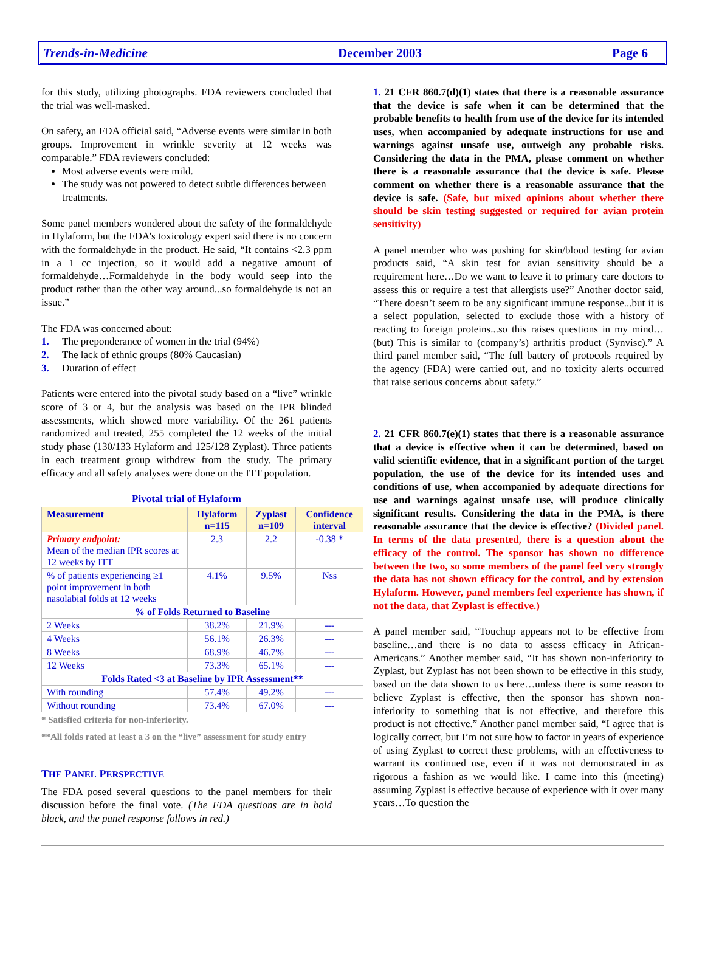Trends-in-Medicine December 2003 Page 6
for this study, utilizing photographs. FDA reviewers concluded that the trial was well-masked.
On safety, an FDA official said, “Adverse events were similar in both groups. Improvement in wrinkle severity at 12 weeks was comparable.” FDA reviewers concluded:
Most adverse events were mild.
The study was not powered to detect subtle differences between treatments.
Some panel members wondered about the safety of the formaldehyde in Hylaform, but the FDA’s toxicology expert said there is no concern with the formaldehyde in the product. He said, “It contains <2.3 ppm in a 1 cc injection, so it would add a negative amount of formaldehyde…Formaldehyde in the body would seep into the product rather than the other way around...so formaldehyde is not an issue.”
The FDA was concerned about:
1. The preponderance of women in the trial (94%)
2. The lack of ethnic groups (80% Caucasian)
3. Duration of effect
Patients were entered into the pivotal study based on a “live” wrinkle score of 3 or 4, but the analysis was based on the IPR blinded assessments, which showed more variability. Of the 261 patients randomized and treated, 255 completed the 12 weeks of the initial study phase (130/133 Hylaform and 125/128 Zyplast). Three patients in each treatment group withdrew from the study. The primary efficacy and all safety analyses were done on the ITT population.
Pivotal trial of Hylaform
| Measurement | Hylaform n=115 | Zyplast n=109 | Confidence interval |
| --- | --- | --- | --- |
| Primary endpoint: Mean of the median IPR scores at 12 weeks by ITT | 2.3 | 2.2 | -0.38 * |
| % of patients experiencing ≥1 point improvement in both nasolabial folds at 12 weeks | 4.1% | 9.5% | Nss |
| % of Folds Returned to Baseline | | | |
| 2 Weeks | 38.2% | 21.9% | --- |
| 4 Weeks | 56.1% | 26.3% | --- |
| 8 Weeks | 68.9% | 46.7% | --- |
| 12 Weeks | 73.3% | 65.1% | --- |
| Folds Rated <3 at Baseline by IPR Assessment** | | | |
| With rounding | 57.4% | 49.2% | --- |
| Without rounding | 73.4% | 67.0% | --- |
* Satisfied criteria for non-inferiority.
**All folds rated at least a 3 on the “live” assessment for study entry
THE PANEL PERSPECTIVE
The FDA posed several questions to the panel members for their discussion before the final vote. (The FDA questions are in bold black, and the panel response follows in red.)
1. 21 CFR 860.7(d)(1) states that there is a reasonable assurance that the device is safe when it can be determined that the probable benefits to health from use of the device for its intended uses, when accompanied by adequate instructions for use and warnings against unsafe use, outweigh any probable risks. Considering the data in the PMA, please comment on whether there is a reasonable assurance that the device is safe. Please comment on whether there is a reasonable assurance that the device is safe. (Safe, but mixed opinions about whether there should be skin testing suggested or required for avian protein sensitivity)
A panel member who was pushing for skin/blood testing for avian products said, “A skin test for avian sensitivity should be a requirement here…Do we want to leave it to primary care doctors to assess this or require a test that allergists use?” Another doctor said, “There doesn’t seem to be any significant immune response...but it is a select population, selected to exclude those with a history of reacting to foreign proteins...so this raises questions in my mind…(but) This is similar to (company’s) arthritis product (Synvisc).” A third panel member said, “The full battery of protocols required by the agency (FDA) were carried out, and no toxicity alerts occurred that raise serious concerns about safety.”
2. 21 CFR 860.7(e)(1) states that there is a reasonable assurance that a device is effective when it can be determined, based on valid scientific evidence, that in a significant portion of the target population, the use of the device for its intended uses and conditions of use, when accompanied by adequate directions for use and warnings against unsafe use, will produce clinically significant results. Considering the data in the PMA, is there reasonable assurance that the device is effective? (Divided panel. In terms of the data presented, there is a question about the efficacy of the control. The sponsor has shown no difference between the two, so some members of the panel feel very strongly the data has not shown efficacy for the control, and by extension Hylaform. However, panel members feel experience has shown, if not the data, that Zyplast is effective.)
A panel member said, “Touchup appears not to be effective from baseline…and there is no data to assess efficacy in African-Americans.” Another member said, “It has shown non-inferiority to Zyplast, but Zyplast has not been shown to be effective in this study, based on the data shown to us here…unless there is some reason to believe Zyplast is effective, then the sponsor has shown non-inferiority to something that is not effective, and therefore this product is not effective.” Another panel member said, “I agree that is logically correct, but I’m not sure how to factor in years of experience of using Zyplast to correct these problems, with an effectiveness to warrant its continued use, even if it was not demonstrated in as rigorous a fashion as we would like. I came into this (meeting) assuming Zyplast is effective because of experience with it over many years…To question the